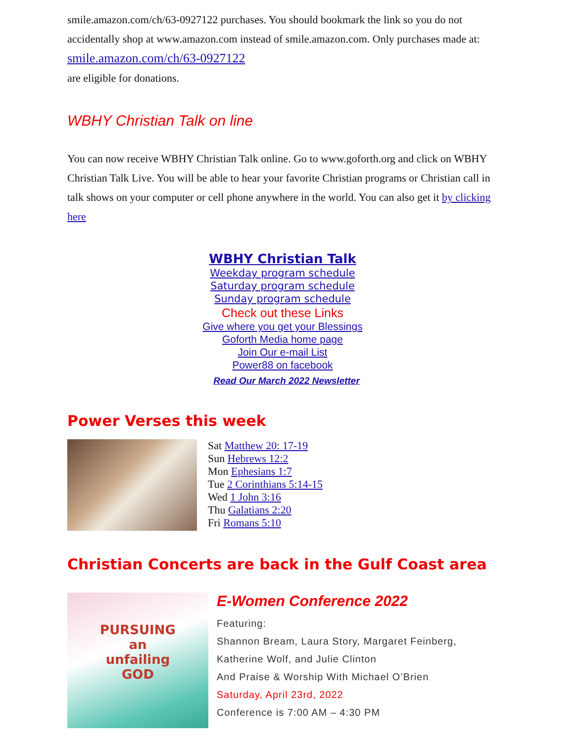smile.amazon.com/ch/63-0927122 purchases. You should bookmark the link so you do not accidentally shop at www.amazon.com instead of smile.amazon.com. Only purchases made at: smile.amazon.com/ch/63-0927122
are eligible for donations.
WBHY Christian Talk on line
You can now receive WBHY Christian Talk online. Go to www.goforth.org and click on WBHY Christian Talk Live. You will be able to hear your favorite Christian programs or Christian call in talk shows on your computer or cell phone anywhere in the world. You can also get it by clicking here
WBHY Christian Talk
Weekday program schedule
Saturday program schedule
Sunday program schedule
Check out these Links
Give where you get your Blessings
Goforth Media home page
Join Our e-mail List
Power88 on facebook
Read Our March 2022 Newsletter
Power Verses this week
Sat Matthew 20: 17-19
Sun Hebrews 12:2
Mon Ephesians 1:7
Tue 2 Corinthians 5:14-15
Wed 1 John 3:16
Thu Galatians 2:20
Fri Romans 5:10
Christian Concerts are back in the Gulf Coast area
PURSUING
an
unfailing
GOD
E-Women Conference 2022
Featuring:
Shannon Bream, Laura Story, Margaret Feinberg,
Katherine Wolf, and Julie Clinton
And Praise & Worship With Michael O’Brien
Saturday, April 23rd, 2022
Conference is 7:00 AM – 4:30 PM